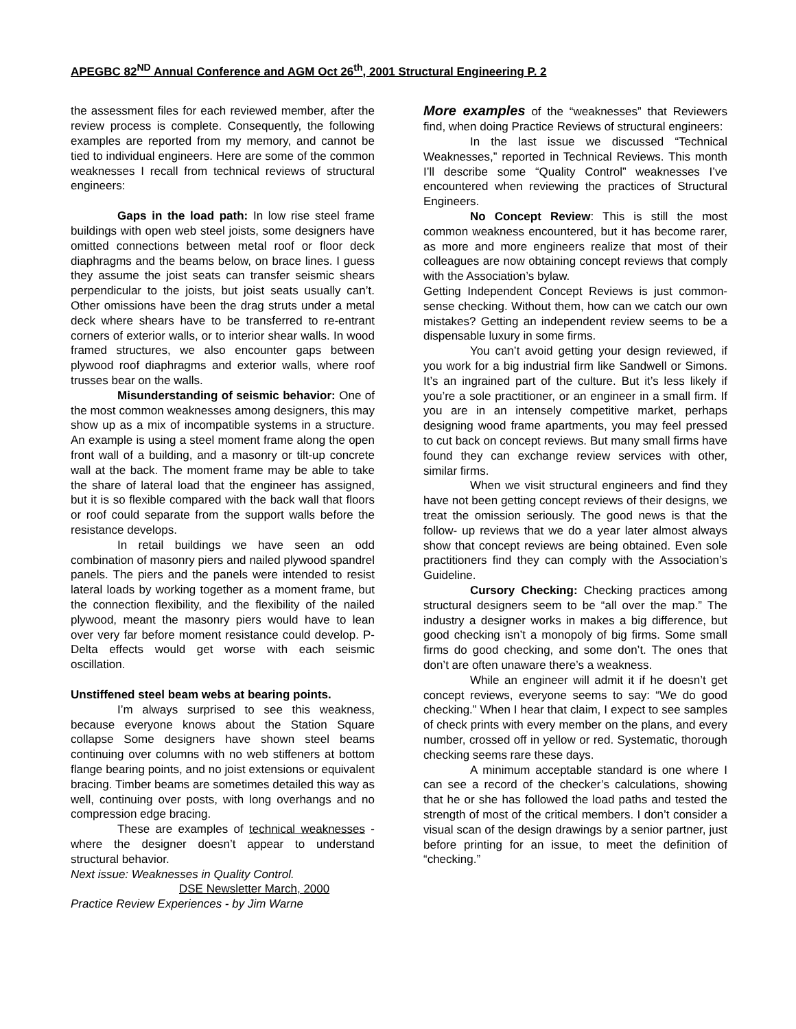APEGBC 82<sup>ND</sup> Annual Conference and AGM Oct 26<sup>th</sup>, 2001 Structural Engineering P. 2
the assessment files for each reviewed member, after the review process is complete. Consequently, the following examples are reported from my memory, and cannot be tied to individual engineers. Here are some of the common weaknesses I recall from technical reviews of structural engineers:
Gaps in the load path: In low rise steel frame buildings with open web steel joists, some designers have omitted connections between metal roof or floor deck diaphragms and the beams below, on brace lines. I guess they assume the joist seats can transfer seismic shears perpendicular to the joists, but joist seats usually can’t. Other omissions have been the drag struts under a metal deck where shears have to be transferred to re-entrant corners of exterior walls, or to interior shear walls. In wood framed structures, we also encounter gaps between plywood roof diaphragms and exterior walls, where roof trusses bear on the walls.
Misunderstanding of seismic behavior: One of the most common weaknesses among designers, this may show up as a mix of incompatible systems in a structure. An example is using a steel moment frame along the open front wall of a building, and a masonry or tilt-up concrete wall at the back. The moment frame may be able to take the share of lateral load that the engineer has assigned, but it is so flexible compared with the back wall that floors or roof could separate from the support walls before the resistance develops.
In retail buildings we have seen an odd combination of masonry piers and nailed plywood spandrel panels. The piers and the panels were intended to resist lateral loads by working together as a moment frame, but the connection flexibility, and the flexibility of the nailed plywood, meant the masonry piers would have to lean over very far before moment resistance could develop. P- Delta effects would get worse with each seismic oscillation.
Unstiffened steel beam webs at bearing points.
I’m always surprised to see this weakness, because everyone knows about the Station Square collapse Some designers have shown steel beams continuing over columns with no web stiffeners at bottom flange bearing points, and no joist extensions or equivalent bracing. Timber beams are sometimes detailed this way as well, continuing over posts, with long overhangs and no compression edge bracing.
These are examples of technical weaknesses - where the designer doesn’t appear to understand structural behavior.
Next issue: Weaknesses in Quality Control.
DSE Newsletter March, 2000
Practice Review Experiences - by Jim Warne
More examples of the “weaknesses” that Reviewers find, when doing Practice Reviews of structural engineers:
In the last issue we discussed “Technical Weaknesses,” reported in Technical Reviews. This month I’ll describe some “Quality Control” weaknesses I’ve encountered when reviewing the practices of Structural Engineers.
No Concept Review: This is still the most common weakness encountered, but it has become rarer, as more and more engineers realize that most of their colleagues are now obtaining concept reviews that comply with the Association’s bylaw.
Getting Independent Concept Reviews is just common-sense checking. Without them, how can we catch our own mistakes? Getting an independent review seems to be a dispensable luxury in some firms.
You can’t avoid getting your design reviewed, if you work for a big industrial firm like Sandwell or Simons. It’s an ingrained part of the culture. But it’s less likely if you’re a sole practitioner, or an engineer in a small firm. If you are in an intensely competitive market, perhaps designing wood frame apartments, you may feel pressed to cut back on concept reviews. But many small firms have found they can exchange review services with other, similar firms.
When we visit structural engineers and find they have not been getting concept reviews of their designs, we treat the omission seriously. The good news is that the follow- up reviews that we do a year later almost always show that concept reviews are being obtained. Even sole practitioners find they can comply with the Association’s Guideline.
Cursory Checking: Checking practices among structural designers seem to be “all over the map.” The industry a designer works in makes a big difference, but good checking isn’t a monopoly of big firms. Some small firms do good checking, and some don’t. The ones that don’t are often unaware there’s a weakness.
While an engineer will admit it if he doesn’t get concept reviews, everyone seems to say: “We do good checking.” When I hear that claim, I expect to see samples of check prints with every member on the plans, and every number, crossed off in yellow or red. Systematic, thorough checking seems rare these days.
A minimum acceptable standard is one where I can see a record of the checker’s calculations, showing that he or she has followed the load paths and tested the strength of most of the critical members. I don’t consider a visual scan of the design drawings by a senior partner, just before printing for an issue, to meet the definition of “checking.”